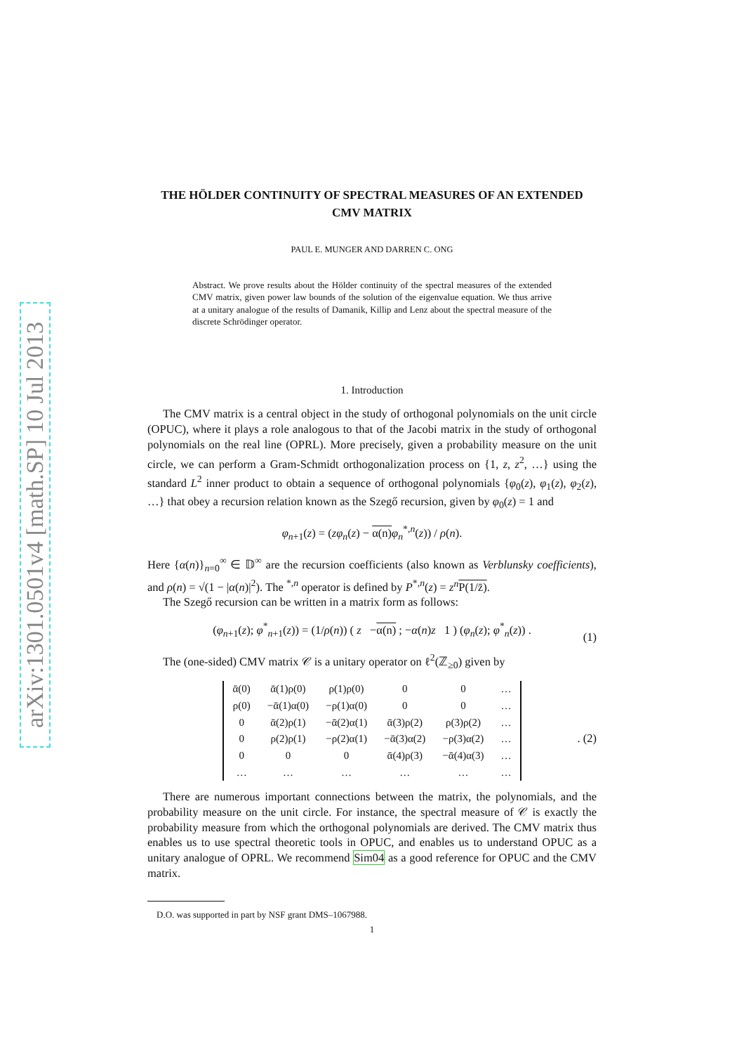arXiv:1301.0501v4 [math.SP] 10 Jul 2013
THE HÖLDER CONTINUITY OF SPECTRAL MEASURES OF AN EXTENDED CMV MATRIX
PAUL E. MUNGER AND DARREN C. ONG
Abstract. We prove results about the Hölder continuity of the spectral measures of the extended CMV matrix, given power law bounds of the solution of the eigenvalue equation. We thus arrive at a unitary analogue of the results of Damanik, Killip and Lenz about the spectral measure of the discrete Schrödinger operator.
1. Introduction
The CMV matrix is a central object in the study of orthogonal polynomials on the unit circle (OPUC), where it plays a role analogous to that of the Jacobi matrix in the study of orthogonal polynomials on the real line (OPRL). More precisely, given a probability measure on the unit circle, we can perform a Gram-Schmidt orthogonalization process on {1, z, z<sup>2</sup>, …} using the standard L<sup>2</sup> inner product to obtain a sequence of orthogonal polynomials {φ<sub>0</sub>(z), φ<sub>1</sub>(z), φ<sub>2</sub>(z), …} that obey a recursion relation known as the Szegő recursion, given by φ<sub>0</sub>(z) = 1 and
φ<sub>n+1</sub>(z) = (zφ<sub>n</sub>(z) − α(n) φ<sub>n</sub><sup>*,n</sup>(z)) / ρ(n).
Here {α(n)}<sub>n=0</sub><sup>∞</sup> ∈ 𝔻<sup>∞</sup> are the recursion coefficients (also known as Verblunsky coefficients), and ρ(n) = √(1 − |α(n)|<sup>2</sup>). The <sup>*,n</sup> operator is defined by P<sup>*,n</sup>(z) = z<sup>n</sup> P(1/z̄).
The Szegő recursion can be written in a matrix form as follows:
(φ<sub>n+1</sub>(z); φ<sup>*</sup><sub>n+1</sub>(z)) = (1/ρ(n)) ( z −α(n) ; −α(n)z 1 ) (φ<sub>n</sub>(z); φ<sup>*</sup><sub>n</sub>(z)) . (1)
The (one-sided) CMV matrix 𝒞 is a unitary operator on ℓ<sup>2</sup>(ℤ<sub>≥0</sub>) given by
| ᾱ(0) | ᾱ(1)ρ(0) | ρ(1)ρ(0) | 0 | 0 | … |
| ρ(0) | −ᾱ(1)α(0) | −ρ(1)α(0) | 0 | 0 | … |
| 0 | ᾱ(2)ρ(1) | −ᾱ(2)α(1) | ᾱ(3)ρ(2) | ρ(3)ρ(2) | … |
| 0 | ρ(2)ρ(1) | −ρ(2)α(1) | −ᾱ(3)α(2) | −ρ(3)α(2) | … |
| 0 | 0 | 0 | ᾱ(4)ρ(3) | −ᾱ(4)α(3) | … |
| … | … | … | … | … | … |
. (2)
There are numerous important connections between the matrix, the polynomials, and the probability measure on the unit circle. For instance, the spectral measure of 𝒞 is exactly the probability measure from which the orthogonal polynomials are derived. The CMV matrix thus enables us to use spectral theoretic tools in OPUC, and enables us to understand OPUC as a unitary analogue of OPRL. We recommend Sim04 as a good reference for OPUC and the CMV matrix.
D.O. was supported in part by NSF grant DMS–1067988.
1